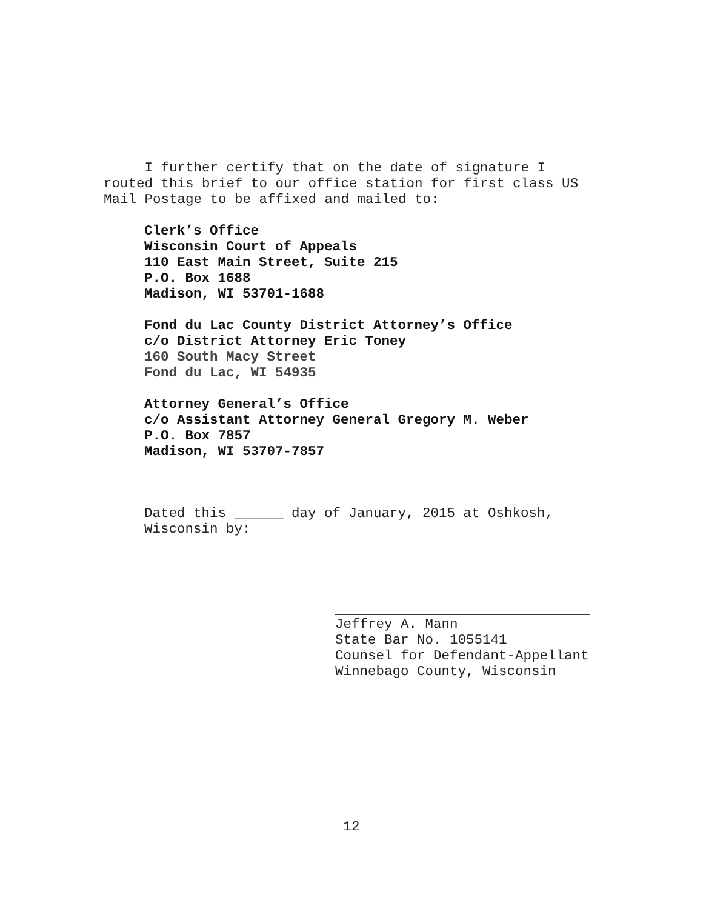I further certify that on the date of signature I
routed this brief to our office station for first class US
Mail Postage to be affixed and mailed to:
Clerk’s Office
Wisconsin Court of Appeals
110 East Main Street, Suite 215
P.O. Box 1688
Madison, WI 53701-1688
Fond du Lac County District Attorney’s Office
c/o District Attorney Eric Toney
160 South Macy Street
Fond du Lac, WI 54935
Attorney General’s Office
c/o Assistant Attorney General Gregory M. Weber
P.O. Box 7857
Madison, WI 53707-7857
Dated this ______ day of January, 2015 at Oshkosh,
Wisconsin by:
Jeffrey A. Mann
State Bar No. 1055141
Counsel for Defendant-Appellant
Winnebago County, Wisconsin
12